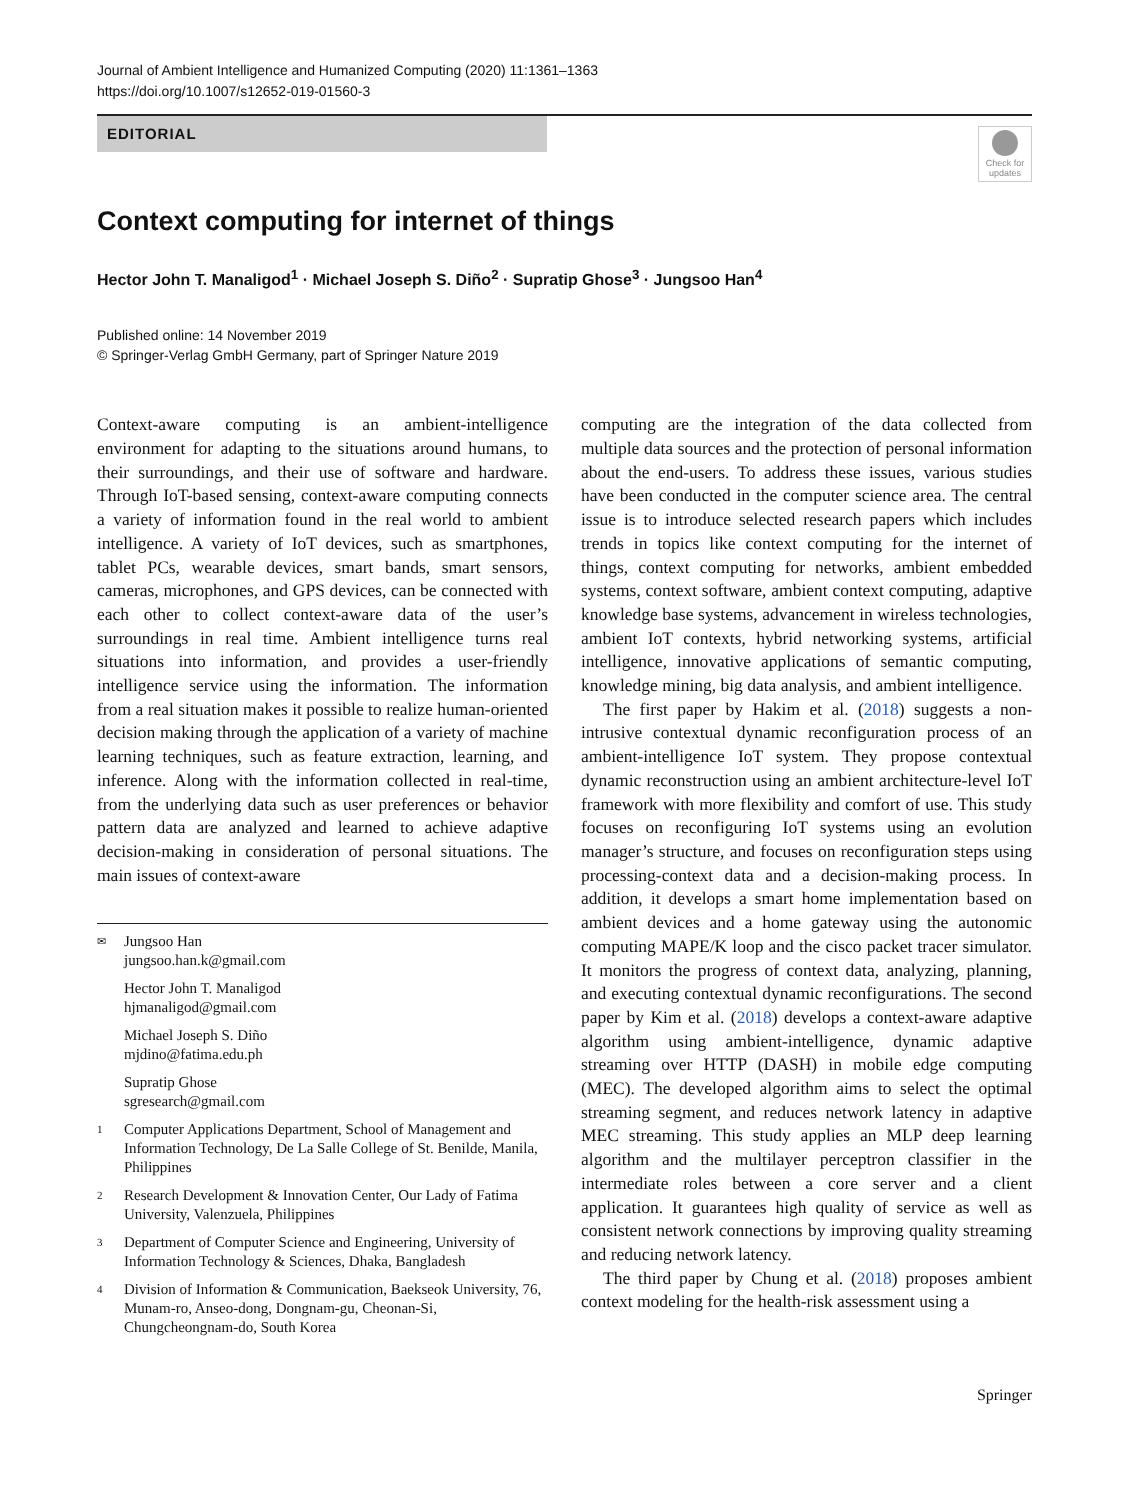Journal of Ambient Intelligence and Humanized Computing (2020) 11:1361–1363
https://doi.org/10.1007/s12652-019-01560-3
EDITORIAL
Check for updates
Context computing for internet of things
Hector John T. Manaligod<sup>1</sup> · Michael Joseph S. Diño<sup>2</sup> · Supratip Ghose<sup>3</sup> · Jungsoo Han<sup>4</sup>
Published online: 14 November 2019
© Springer-Verlag GmbH Germany, part of Springer Nature 2019
Context-aware computing is an ambient-intelligence environment for adapting to the situations around humans, to their surroundings, and their use of software and hardware. Through IoT-based sensing, context-aware computing connects a variety of information found in the real world to ambient intelligence. A variety of IoT devices, such as smartphones, tablet PCs, wearable devices, smart bands, smart sensors, cameras, microphones, and GPS devices, can be connected with each other to collect context-aware data of the user’s surroundings in real time. Ambient intelligence turns real situations into information, and provides a user-friendly intelligence service using the information. The information from a real situation makes it possible to realize human-oriented decision making through the application of a variety of machine learning techniques, such as feature extraction, learning, and inference. Along with the information collected in real-time, from the underlying data such as user preferences or behavior pattern data are analyzed and learned to achieve adaptive decision-making in consideration of personal situations. The main issues of context-aware
✉ Jungsoo Han
jungsoo.han.k@gmail.com
Hector John T. Manaligod
hjmanaligod@gmail.com
Michael Joseph S. Diño
mjdino@fatima.edu.ph
Supratip Ghose
sgresearch@gmail.com
1 Computer Applications Department, School of Management and Information Technology, De La Salle College of St. Benilde, Manila, Philippines
2 Research Development & Innovation Center, Our Lady of Fatima University, Valenzuela, Philippines
3 Department of Computer Science and Engineering, University of Information Technology & Sciences, Dhaka, Bangladesh
4 Division of Information & Communication, Baekseok University, 76, Munam-ro, Anseo-dong, Dongnam-gu, Cheonan-Si, Chungcheongnam-do, South Korea
computing are the integration of the data collected from multiple data sources and the protection of personal information about the end-users. To address these issues, various studies have been conducted in the computer science area. The central issue is to introduce selected research papers which includes trends in topics like context computing for the internet of things, context computing for networks, ambient embedded systems, context software, ambient context computing, adaptive knowledge base systems, advancement in wireless technologies, ambient IoT contexts, hybrid networking systems, artificial intelligence, innovative applications of semantic computing, knowledge mining, big data analysis, and ambient intelligence.
The first paper by Hakim et al. (2018) suggests a non-intrusive contextual dynamic reconfiguration process of an ambient-intelligence IoT system. They propose contextual dynamic reconstruction using an ambient architecture-level IoT framework with more flexibility and comfort of use. This study focuses on reconfiguring IoT systems using an evolution manager’s structure, and focuses on reconfiguration steps using processing-context data and a decision-making process. In addition, it develops a smart home implementation based on ambient devices and a home gateway using the autonomic computing MAPE/K loop and the cisco packet tracer simulator. It monitors the progress of context data, analyzing, planning, and executing contextual dynamic reconfigurations. The second paper by Kim et al. (2018) develops a context-aware adaptive algorithm using ambient-intelligence, dynamic adaptive streaming over HTTP (DASH) in mobile edge computing (MEC). The developed algorithm aims to select the optimal streaming segment, and reduces network latency in adaptive MEC streaming. This study applies an MLP deep learning algorithm and the multilayer perceptron classifier in the intermediate roles between a core server and a client application. It guarantees high quality of service as well as consistent network connections by improving quality streaming and reducing network latency.
The third paper by Chung et al. (2018) proposes ambient context modeling for the health-risk assessment using a
Springer